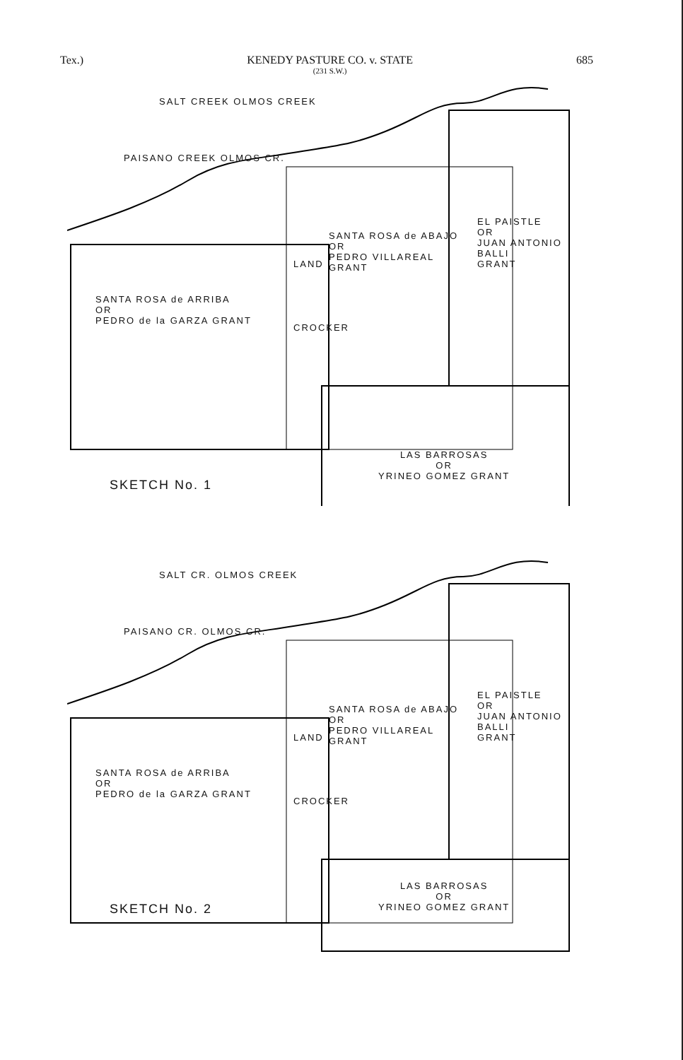Tex.) KENEDY PASTURE CO. v. STATE
(231 S.W.)
685
SALT CREEK OLMOS CREEK
PAISANO CREEK OLMOS CR.
EL PAISTLE
OR
JUAN ANTONIO BALLI
GRANT
SANTA ROSA de ABAJO
OR
PEDRO VILLAREAL
GRANT
SANTA ROSA de ARRIBA
OR
PEDRO de la GARZA GRANT
LAND
CROCKER
LAS BARROSAS
OR
YRINEO GOMEZ GRANT
SKETCH No. 1
SALT CR. OLMOS CREEK
PAISANO CR. OLMOS CR.
EL PAISTLE
OR
JUAN ANTONIO BALLI
GRANT
SANTA ROSA de ABAJO
OR
PEDRO VILLAREAL
GRANT
SANTA ROSA de ARRIBA
OR
PEDRO de la GARZA GRANT
LAND
CROCKER
LAS BARROSAS
OR
YRINEO GOMEZ GRANT
SKETCH No. 2